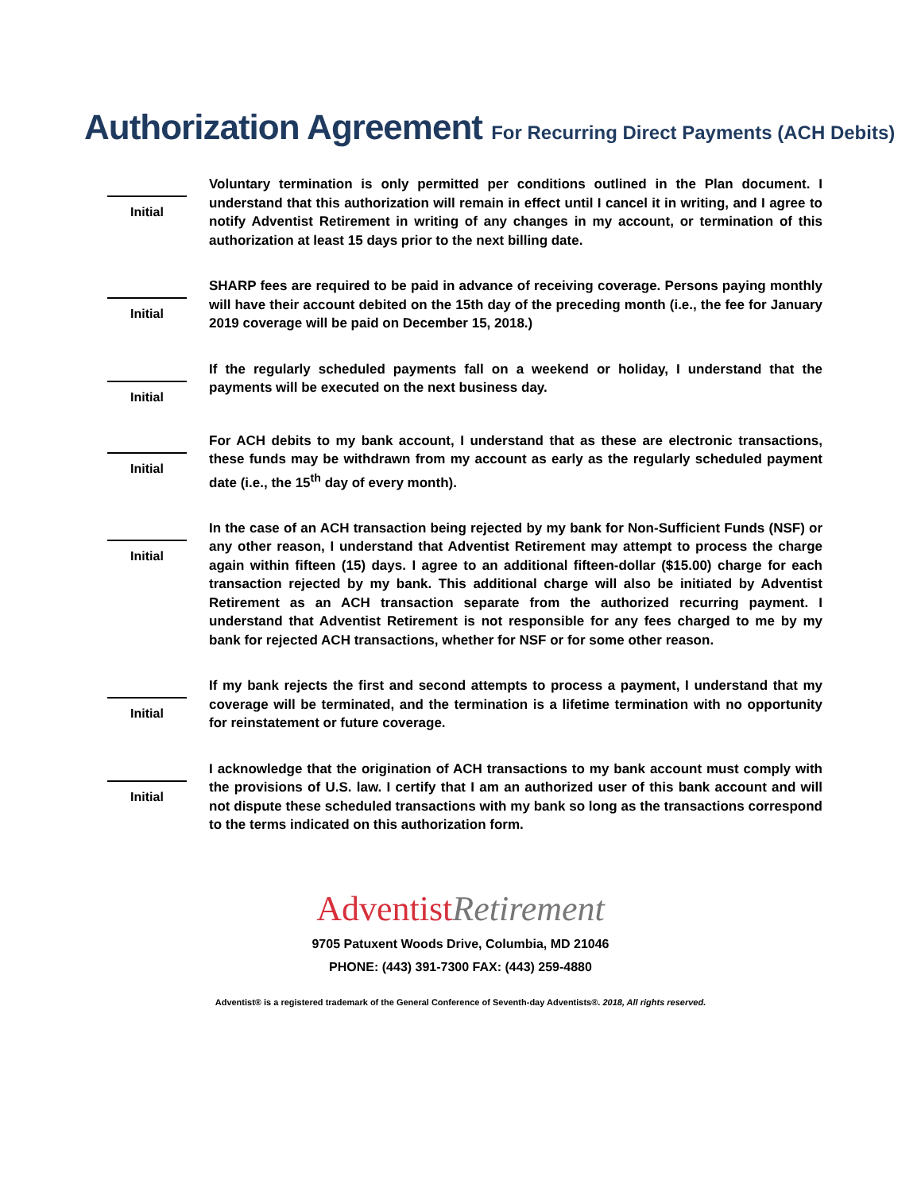Authorization Agreement For Recurring Direct Payments (ACH Debits)
Initial
Voluntary termination is only permitted per conditions outlined in the Plan document. I understand that this authorization will remain in effect until I cancel it in writing, and I agree to notify Adventist Retirement in writing of any changes in my account, or termination of this authorization at least 15 days prior to the next billing date.
Initial
SHARP fees are required to be paid in advance of receiving coverage. Persons paying monthly will have their account debited on the 15th day of the preceding month (i.e., the fee for January 2019 coverage will be paid on December 15, 2018.)
Initial
If the regularly scheduled payments fall on a weekend or holiday, I understand that the payments will be executed on the next business day.
Initial
For ACH debits to my bank account, I understand that as these are electronic transactions, these funds may be withdrawn from my account as early as the regularly scheduled payment date (i.e., the 15<sup>th</sup> day of every month).
Initial
In the case of an ACH transaction being rejected by my bank for Non-Sufficient Funds (NSF) or any other reason, I understand that Adventist Retirement may attempt to process the charge again within fifteen (15) days. I agree to an additional fifteen-dollar ($15.00) charge for each transaction rejected by my bank. This additional charge will also be initiated by Adventist Retirement as an ACH transaction separate from the authorized recurring payment. I understand that Adventist Retirement is not responsible for any fees charged to me by my bank for rejected ACH transactions, whether for NSF or for some other reason.
Initial
If my bank rejects the first and second attempts to process a payment, I understand that my coverage will be terminated, and the termination is a lifetime termination with no opportunity for reinstatement or future coverage.
Initial
I acknowledge that the origination of ACH transactions to my bank account must comply with the provisions of U.S. law. I certify that I am an authorized user of this bank account and will not dispute these scheduled transactions with my bank so long as the transactions correspond to the terms indicated on this authorization form.
Adventist Retirement
9705 Patuxent Woods Drive, Columbia, MD 21046
PHONE: (443) 391-7300 FAX: (443) 259-4880
Adventist® is a registered trademark of the General Conference of Seventh-day Adventists®. 2018, All rights reserved.